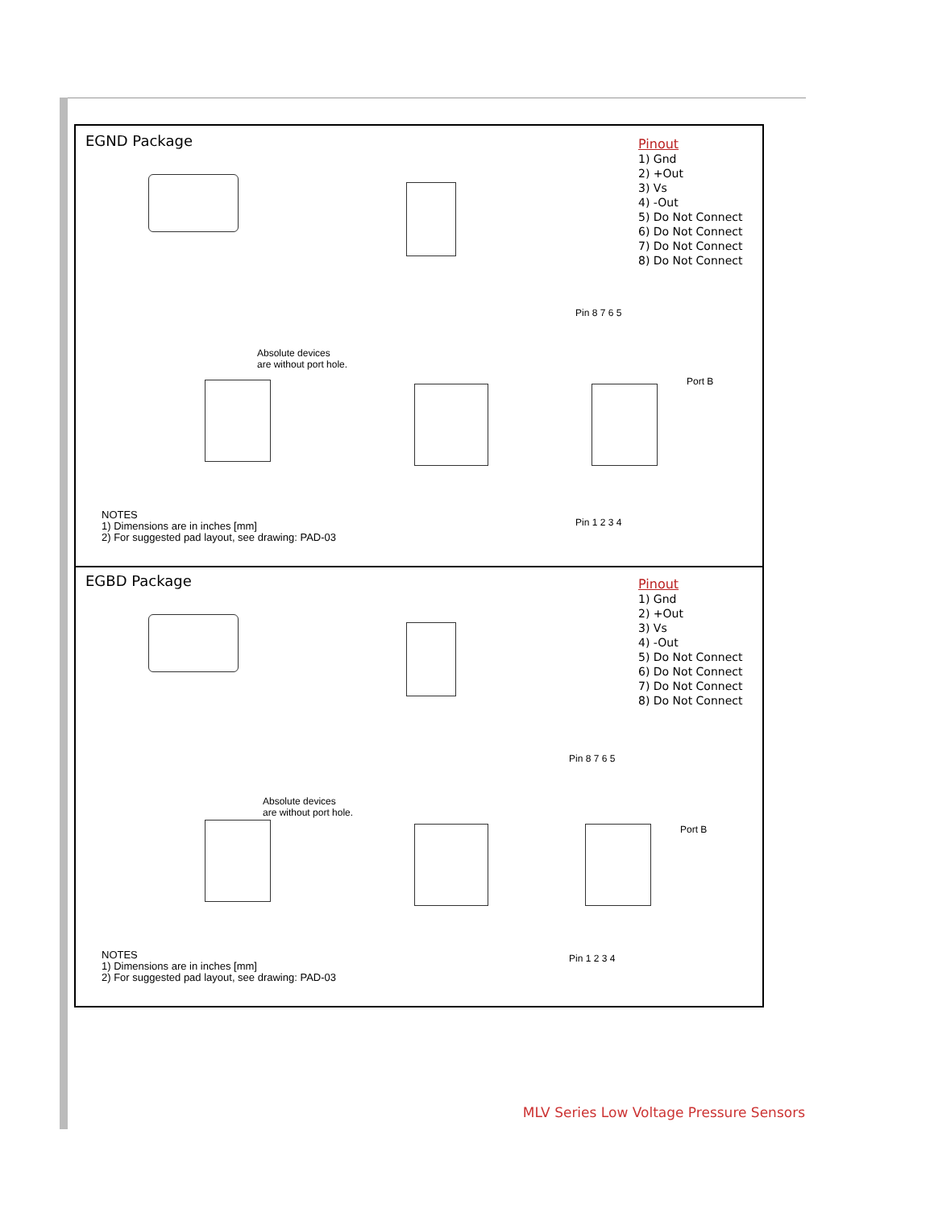EGND Package
Pinout
1) Gnd
2) +Out
3) Vs
4) -Out
5) Do Not Connect
6) Do Not Connect
7) Do Not Connect
8) Do Not Connect
Absolute devices
are without port hole.
Pin 8 7 6 5
Port B
Pin 1 2 3 4
NOTES
1) Dimensions are in inches [mm]
2) For suggested pad layout, see drawing: PAD-03
EGBD Package
Pinout
1) Gnd
2) +Out
3) Vs
4) -Out
5) Do Not Connect
6) Do Not Connect
7) Do Not Connect
8) Do Not Connect
Absolute devices
are without port hole.
Pin 8 7 6 5
Port B
Pin 1 2 3 4
NOTES
1) Dimensions are in inches [mm]
2) For suggested pad layout, see drawing: PAD-03
MLV Series Low Voltage Pressure Sensors